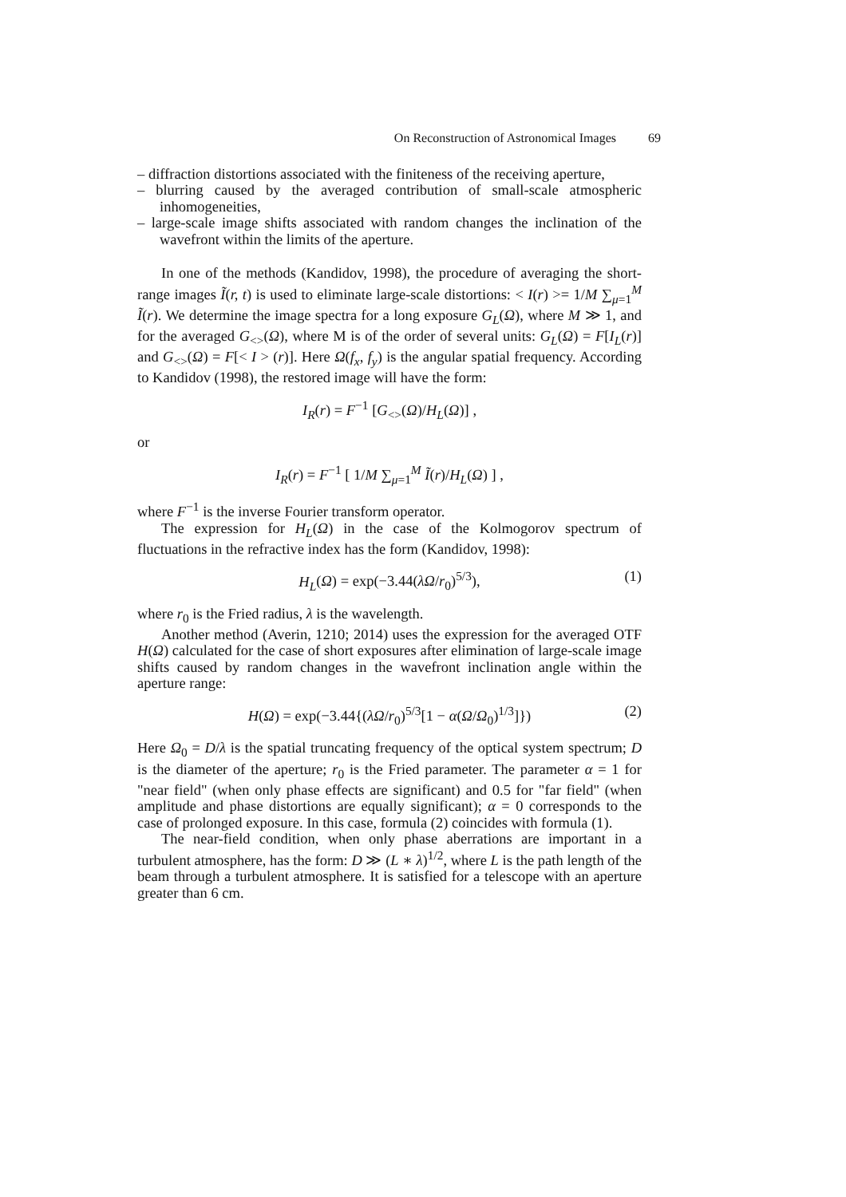On Reconstruction of Astronomical Images 69
– diffraction distortions associated with the finiteness of the receiving aperture,
– blurring caused by the averaged contribution of small-scale atmospheric inhomogeneities,
– large-scale image shifts associated with random changes the inclination of the wavefront within the limits of the aperture.
In one of the methods (Kandidov, 1998), the procedure of averaging the short-range images Ĩ(r, t) is used to eliminate large-scale distortions: < I(r) >= 1/M ∑<sub>μ=1</sub><sup>M</sup> Ĩ(r). We determine the image spectra for a long exposure G<sub>L</sub>(Ω), where M ≫ 1, and for the averaged G<sub><></sub>(Ω), where M is of the order of several units: G<sub>L</sub>(Ω) = F[I<sub>L</sub>(r)] and G<sub><></sub>(Ω) = F[< I > (r)]. Here Ω(f<sub>x</sub>, f<sub>y</sub>) is the angular spatial frequency. According to Kandidov (1998), the restored image will have the form:
I<sub>R</sub>(r) = F<sup>−1</sup> [G<sub><></sub>(Ω)/H<sub>L</sub>(Ω)] ,
or
I<sub>R</sub>(r) = F<sup>−1</sup> [ 1/M ∑<sub>μ=1</sub><sup>M</sup> Ĩ(r)/H<sub>L</sub>(Ω) ] ,
where F<sup>−1</sup> is the inverse Fourier transform operator.
The expression for H<sub>L</sub>(Ω) in the case of the Kolmogorov spectrum of fluctuations in the refractive index has the form (Kandidov, 1998):
H<sub>L</sub>(Ω) = exp(−3.44(λΩ/r<sub>0</sub>)<sup>5/3</sup>), (1)
where r<sub>0</sub> is the Fried radius, λ is the wavelength.
Another method (Averin, 1210; 2014) uses the expression for the averaged OTF H(Ω) calculated for the case of short exposures after elimination of large-scale image shifts caused by random changes in the wavefront inclination angle within the aperture range:
H(Ω) = exp(−3.44{(λΩ/r<sub>0</sub>)<sup>5/3</sup>[1 − α(Ω/Ω<sub>0</sub>)<sup>1/3</sup>]}) (2)
Here Ω<sub>0</sub> = D/λ is the spatial truncating frequency of the optical system spectrum; D is the diameter of the aperture; r<sub>0</sub> is the Fried parameter. The parameter α = 1 for "near field" (when only phase effects are significant) and 0.5 for "far field" (when amplitude and phase distortions are equally significant); α = 0 corresponds to the case of prolonged exposure. In this case, formula (2) coincides with formula (1).
The near-field condition, when only phase aberrations are important in a turbulent atmosphere, has the form: D ≫ (L ∗ λ)<sup>1/2</sup>, where L is the path length of the beam through a turbulent atmosphere. It is satisfied for a telescope with an aperture greater than 6 cm.